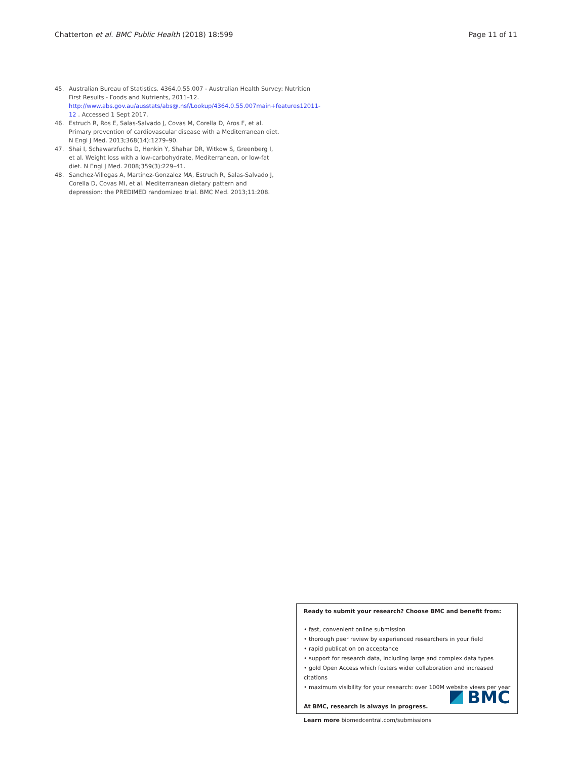Chatterton et al. BMC Public Health (2018) 18:599 Page 11 of 11
45. Australian Bureau of Statistics. 4364.0.55.007 - Australian Health Survey: Nutrition First Results - Foods and Nutrients, 2011–12. http://www.abs.gov.au/ausstats/abs@.nsf/Lookup/4364.0.55.007main+features12011-12 . Accessed 1 Sept 2017.
46. Estruch R, Ros E, Salas-Salvado J, Covas M, Corella D, Aros F, et al. Primary prevention of cardiovascular disease with a Mediterranean diet. N Engl J Med. 2013;368(14):1279–90.
47. Shai I, Schawarzfuchs D, Henkin Y, Shahar DR, Witkow S, Greenberg I, et al. Weight loss with a low-carbohydrate, Mediterranean, or low-fat diet. N Engl J Med. 2008;359(3):229–41.
48. Sanchez-Villegas A, Martinez-Gonzalez MA, Estruch R, Salas-Salvado J, Corella D, Covas MI, et al. Mediterranean dietary pattern and depression: the PREDIMED randomized trial. BMC Med. 2013;11:208.
Ready to submit your research? Choose BMC and benefit from:
• fast, convenient online submission
• thorough peer review by experienced researchers in your field
• rapid publication on acceptance
• support for research data, including large and complex data types
• gold Open Access which fosters wider collaboration and increased citations
• maximum visibility for your research: over 100M website views per year
At BMC, research is always in progress.
Learn more biomedcentral.com/submissions
BMC